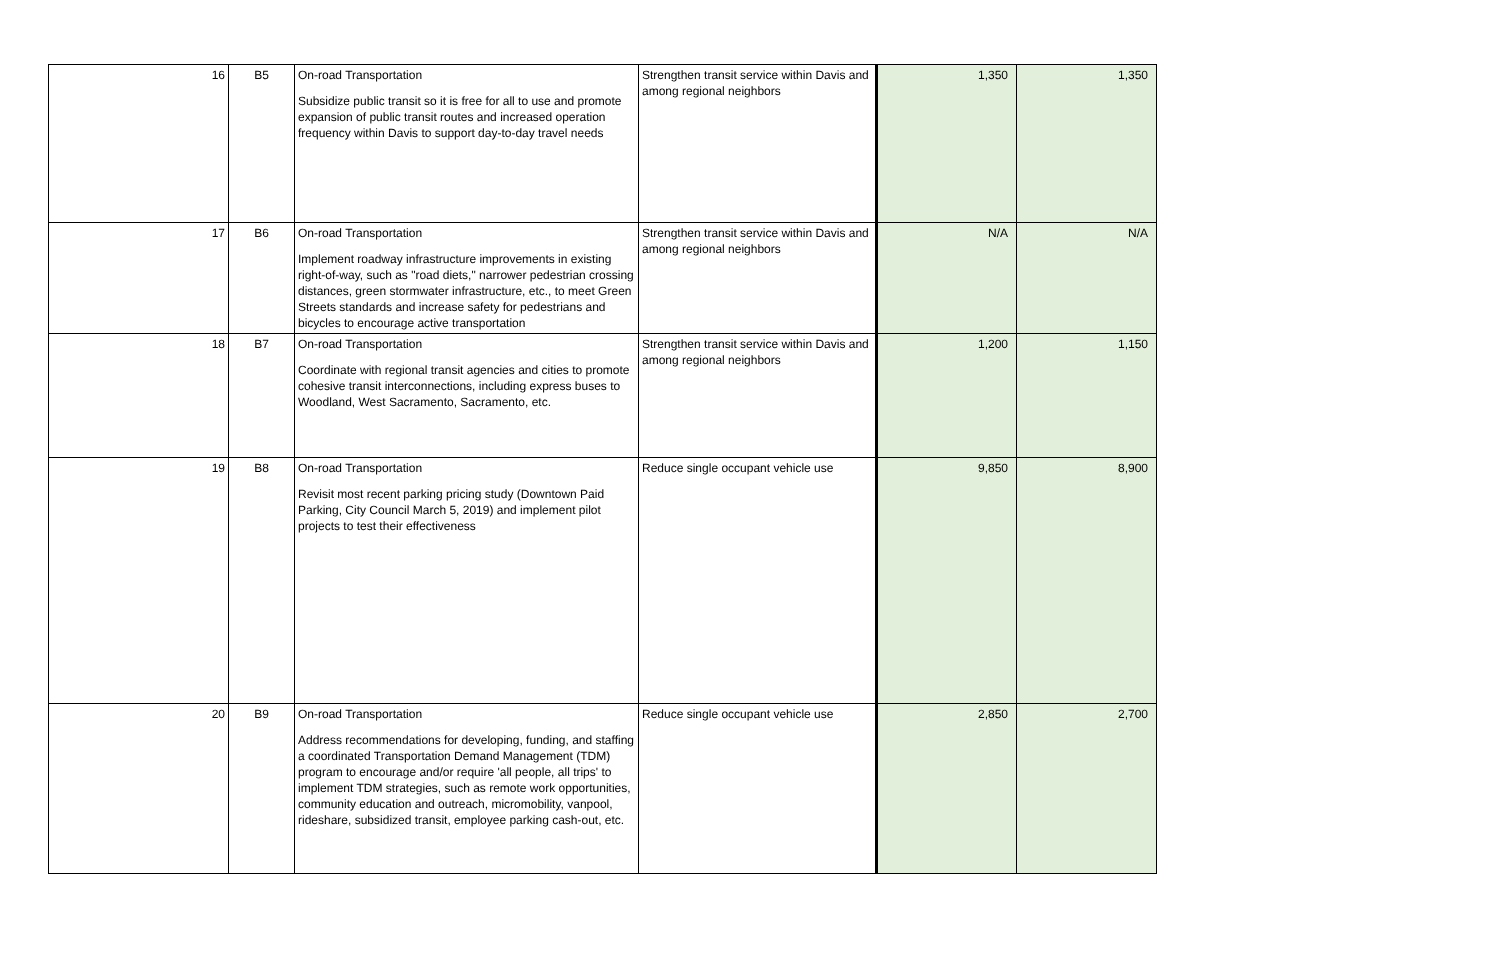| 16 | B5 | On-road Transportation Subsidize public transit so it is free for all to use and promote expansion of public transit routes and increased operation frequency within Davis to support day-to-day travel needs | Strengthen transit service within Davis and among regional neighbors | 1,350 | 1,350 |
| 17 | B6 | On-road Transportation Implement roadway infrastructure improvements in existing right-of-way, such as "road diets," narrower pedestrian crossing distances, green stormwater infrastructure, etc., to meet Green Streets standards and increase safety for pedestrians and bicycles to encourage active transportation | Strengthen transit service within Davis and among regional neighbors | N/A | N/A |
| 18 | B7 | On-road Transportation Coordinate with regional transit agencies and cities to promote cohesive transit interconnections, including express buses to Woodland, West Sacramento, Sacramento, etc. | Strengthen transit service within Davis and among regional neighbors | 1,200 | 1,150 |
| 19 | B8 | On-road Transportation Revisit most recent parking pricing study (Downtown Paid Parking, City Council March 5, 2019) and implement pilot projects to test their effectiveness | Reduce single occupant vehicle use | 9,850 | 8,900 |
| 20 | B9 | On-road Transportation Address recommendations for developing, funding, and staffing a coordinated Transportation Demand Management (TDM) program to encourage and/or require 'all people, all trips' to implement TDM strategies, such as remote work opportunities, community education and outreach, micromobility, vanpool, rideshare, subsidized transit, employee parking cash-out, etc. | Reduce single occupant vehicle use | 2,850 | 2,700 |